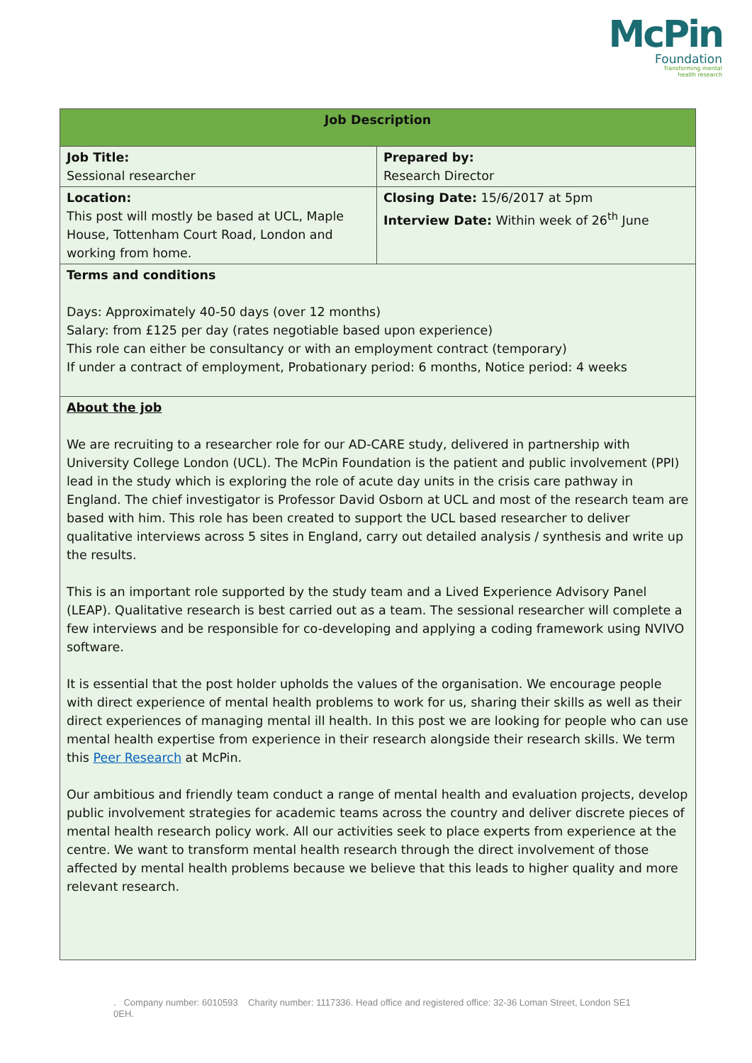McPin
Foundation
Transforming mental
health research
| Job Description | |
| --- | --- |
| Job Title: Sessional researcher | Prepared by: Research Director |
| Location: This post will mostly be based at UCL, Maple House, Tottenham Court Road, London and working from home. | Closing Date: 15/6/2017 at 5pm Interview Date: Within week of 26<sup>th</sup> June |
| Terms and conditions Days: Approximately 40-50 days (over 12 months) Salary: from £125 per day (rates negotiable based upon experience) This role can either be consultancy or with an employment contract (temporary) If under a contract of employment, Probationary period: 6 months, Notice period: 4 weeks | |
| About the job We are recruiting to a researcher role for our AD-CARE study, delivered in partnership with University College London (UCL). The McPin Foundation is the patient and public involvement (PPI) lead in the study which is exploring the role of acute day units in the crisis care pathway in England. The chief investigator is Professor David Osborn at UCL and most of the research team are based with him. This role has been created to support the UCL based researcher to deliver qualitative interviews across 5 sites in England, carry out detailed analysis / synthesis and write up the results. This is an important role supported by the study team and a Lived Experience Advisory Panel (LEAP). Qualitative research is best carried out as a team. The sessional researcher will complete a few interviews and be responsible for co-developing and applying a coding framework using NVIVO software. It is essential that the post holder upholds the values of the organisation. We encourage people with direct experience of mental health problems to work for us, sharing their skills as well as their direct experiences of managing mental ill health. In this post we are looking for people who can use mental health expertise from experience in their research alongside their research skills. We term this Peer Research at McPin. Our ambitious and friendly team conduct a range of mental health and evaluation projects, develop public involvement strategies for academic teams across the country and deliver discrete pieces of mental health research policy work. All our activities seek to place experts from experience at the centre. We want to transform mental health research through the direct involvement of those affected by mental health problems because we believe that this leads to higher quality and more relevant research. | |
. Company number: 6010593 Charity number: 1117336. Head office and registered office: 32-36 Loman Street, London SE1 0EH.